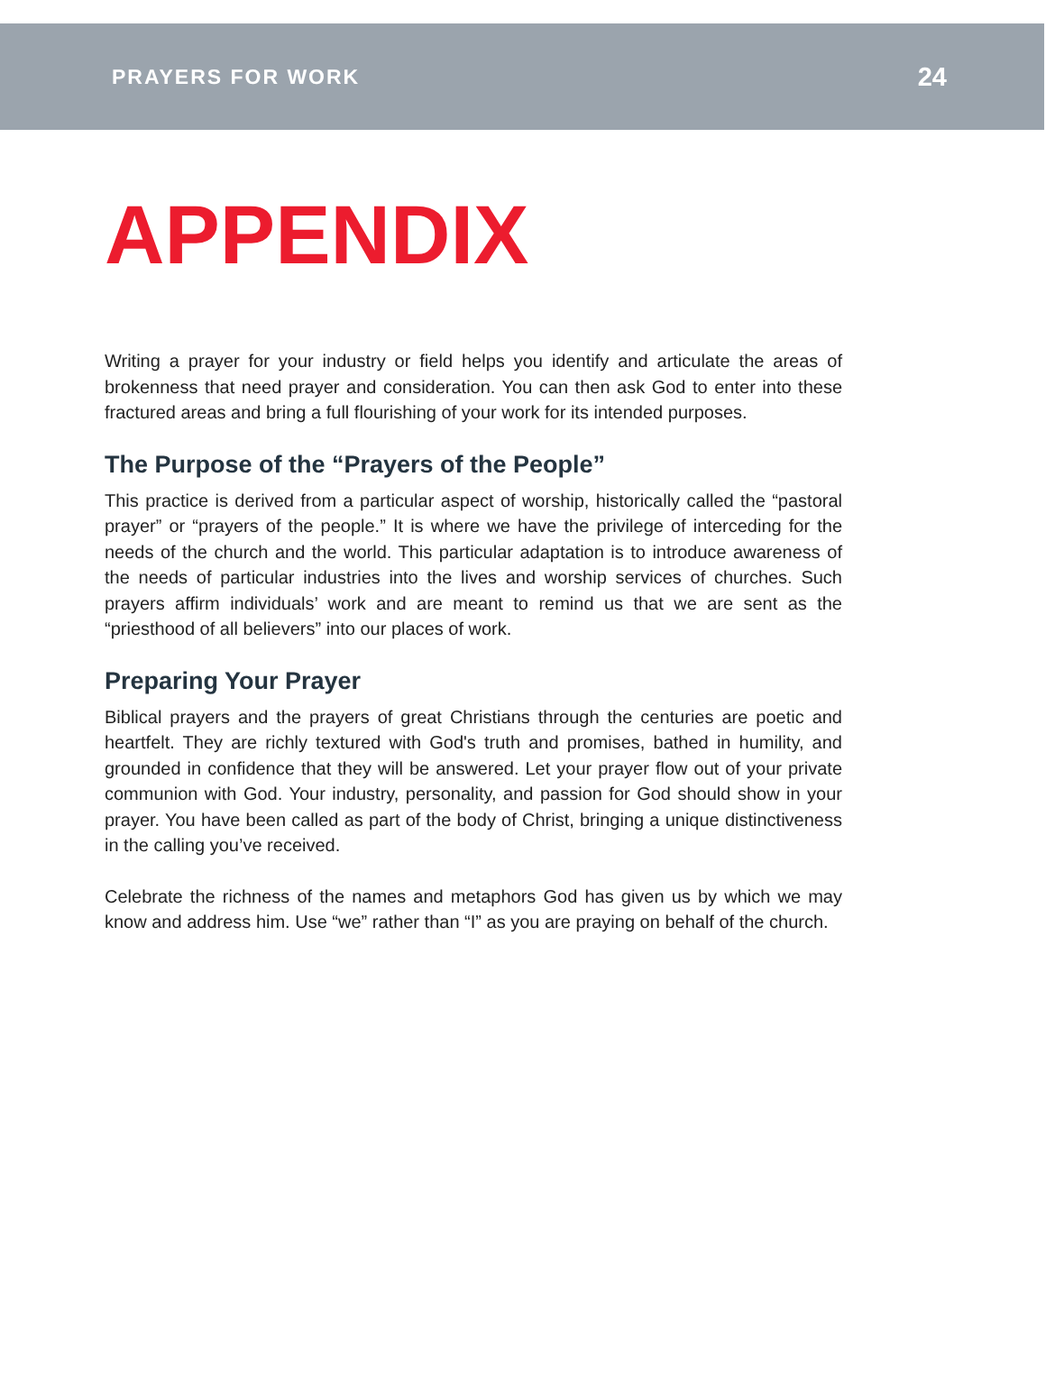PRAYERS FOR WORK 24
APPENDIX
Writing a prayer for your industry or field helps you identify and articulate the areas of brokenness that need prayer and consideration. You can then ask God to enter into these fractured areas and bring a full flourishing of your work for its intended purposes.
The Purpose of the “Prayers of the People”
This practice is derived from a particular aspect of worship, historically called the “pastoral prayer” or “prayers of the people.” It is where we have the privilege of interceding for the needs of the church and the world. This particular adaptation is to introduce awareness of the needs of particular industries into the lives and worship services of churches. Such prayers affirm individuals’ work and are meant to remind us that we are sent as the “priesthood of all believers” into our places of work.
Preparing Your Prayer
Biblical prayers and the prayers of great Christians through the centuries are poetic and heartfelt. They are richly textured with God's truth and promises, bathed in humility, and grounded in confidence that they will be answered. Let your prayer flow out of your private communion with God. Your industry, personality, and passion for God should show in your prayer. You have been called as part of the body of Christ, bringing a unique distinctiveness in the calling you’ve received.
Celebrate the richness of the names and metaphors God has given us by which we may know and address him. Use “we” rather than “I” as you are praying on behalf of the church.